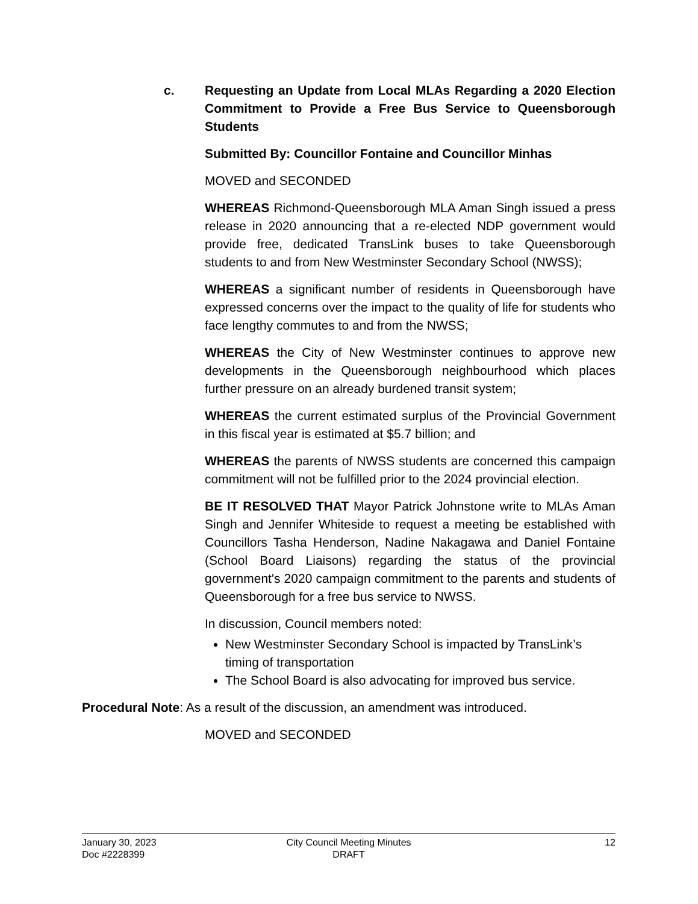c.
Requesting an Update from Local MLAs Regarding a 2020 Election Commitment to Provide a Free Bus Service to Queensborough Students
Submitted By: Councillor Fontaine and Councillor Minhas
MOVED and SECONDED
WHEREAS Richmond-Queensborough MLA Aman Singh issued a press release in 2020 announcing that a re-elected NDP government would provide free, dedicated TransLink buses to take Queensborough students to and from New Westminster Secondary School (NWSS);
WHEREAS a significant number of residents in Queensborough have expressed concerns over the impact to the quality of life for students who face lengthy commutes to and from the NWSS;
WHEREAS the City of New Westminster continues to approve new developments in the Queensborough neighbourhood which places further pressure on an already burdened transit system;
WHEREAS the current estimated surplus of the Provincial Government in this fiscal year is estimated at $5.7 billion; and
WHEREAS the parents of NWSS students are concerned this campaign commitment will not be fulfilled prior to the 2024 provincial election.
BE IT RESOLVED THAT Mayor Patrick Johnstone write to MLAs Aman Singh and Jennifer Whiteside to request a meeting be established with Councillors Tasha Henderson, Nadine Nakagawa and Daniel Fontaine (School Board Liaisons) regarding the status of the provincial government's 2020 campaign commitment to the parents and students of Queensborough for a free bus service to NWSS.
In discussion, Council members noted:
New Westminster Secondary School is impacted by TransLink’s timing of transportation
The School Board is also advocating for improved bus service.
Procedural Note: As a result of the discussion, an amendment was introduced.
MOVED and SECONDED
January 30, 2023
Doc #2228399
City Council Meeting Minutes
DRAFT
12